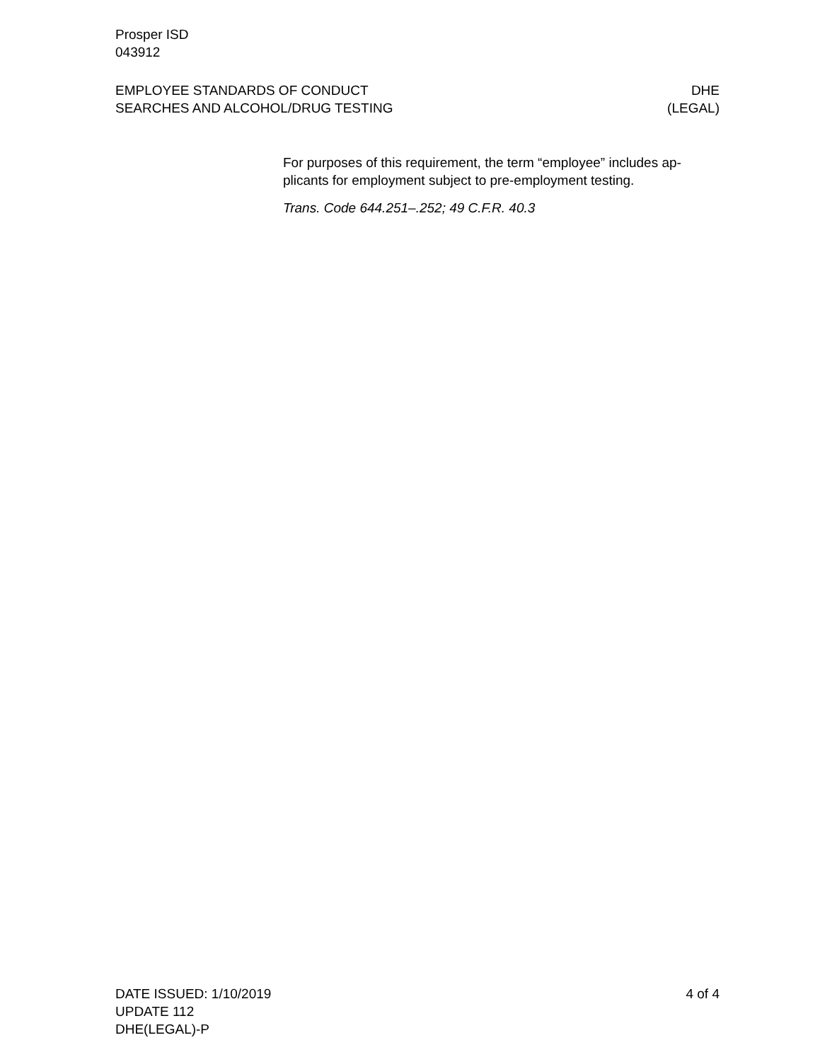Prosper ISD
043912
EMPLOYEE STANDARDS OF CONDUCT
SEARCHES AND ALCOHOL/DRUG TESTING
DHE
(LEGAL)
For purposes of this requirement, the term “employee” includes ap-
plicants for employment subject to pre-employment testing.
Trans. Code 644.251–.252; 49 C.F.R. 40.3
DATE ISSUED: 1/10/2019
UPDATE 112
DHE(LEGAL)-P
4 of 4